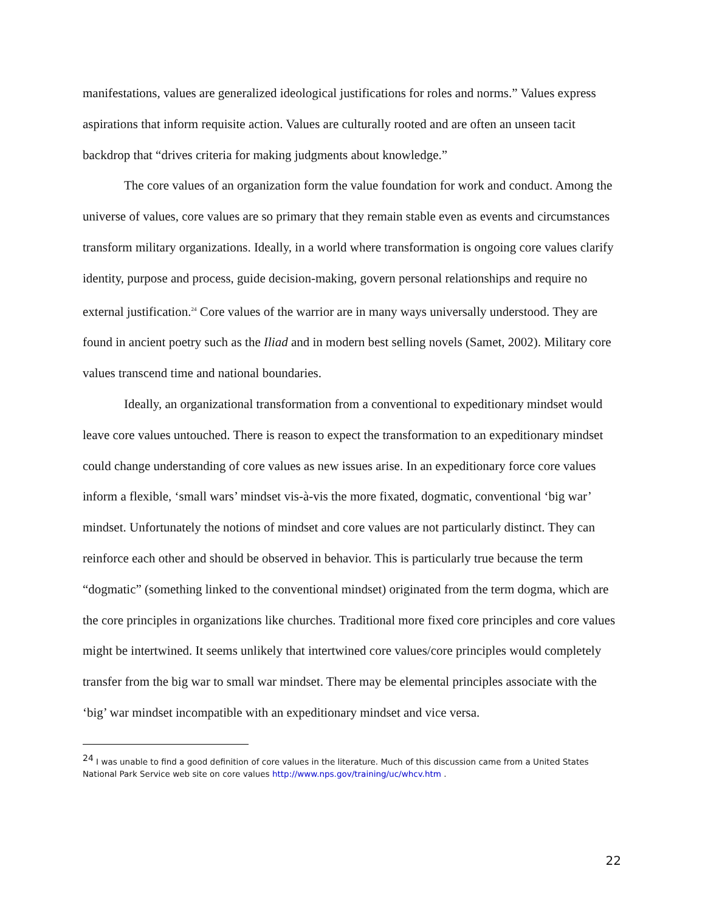manifestations, values are generalized ideological justifications for roles and norms.” Values express aspirations that inform requisite action. Values are culturally rooted and are often an unseen tacit backdrop that “drives criteria for making judgments about knowledge.”
The core values of an organization form the value foundation for work and conduct. Among the universe of values, core values are so primary that they remain stable even as events and circumstances transform military organizations. Ideally, in a world where transformation is ongoing core values clarify identity, purpose and process, guide decision-making, govern personal relationships and require no external justification.<sup>24</sup> Core values of the warrior are in many ways universally understood. They are found in ancient poetry such as the Iliad and in modern best selling novels (Samet, 2002). Military core values transcend time and national boundaries.
Ideally, an organizational transformation from a conventional to expeditionary mindset would leave core values untouched. There is reason to expect the transformation to an expeditionary mindset could change understanding of core values as new issues arise. In an expeditionary force core values inform a flexible, ‘small wars’ mindset vis-à-vis the more fixated, dogmatic, conventional ‘big war’ mindset. Unfortunately the notions of mindset and core values are not particularly distinct. They can reinforce each other and should be observed in behavior. This is particularly true because the term “dogmatic” (something linked to the conventional mindset) originated from the term dogma, which are the core principles in organizations like churches. Traditional more fixed core principles and core values might be intertwined. It seems unlikely that intertwined core values/core principles would completely transfer from the big war to small war mindset. There may be elemental principles associate with the ‘big’ war mindset incompatible with an expeditionary mindset and vice versa.
<sup>24</sup> I was unable to find a good definition of core values in the literature. Much of this discussion came from a United States National Park Service web site on core values http://www.nps.gov/training/uc/whcv.htm .
22